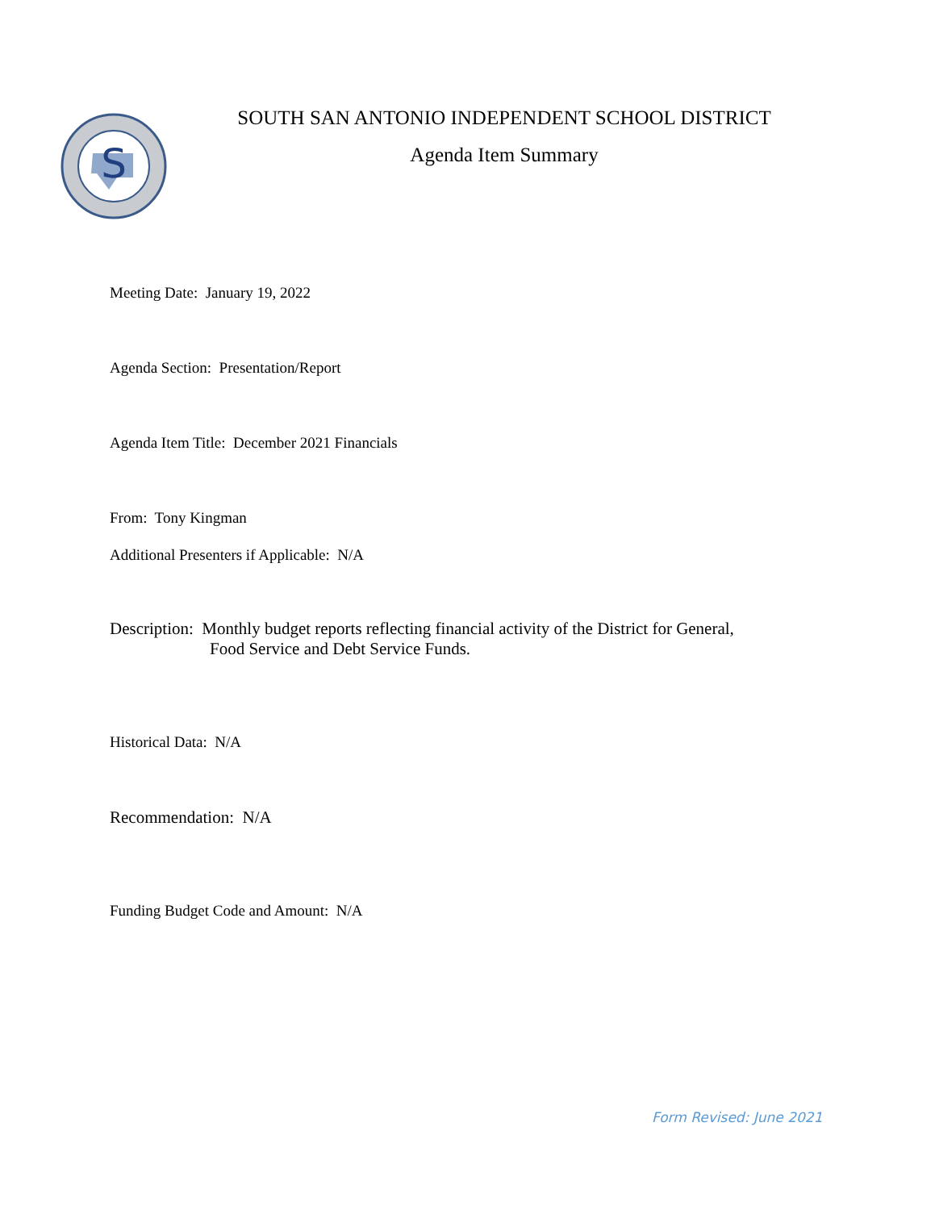S
SOUTH SAN ANTONIO INDEPENDENT SCHOOL DISTRICT
Agenda Item Summary
Meeting Date: January 19, 2022
Agenda Section: Presentation/Report
Agenda Item Title: December 2021 Financials
From: Tony Kingman
Additional Presenters if Applicable: N/A
Description: Monthly budget reports reflecting financial activity of the District for General,
Food Service and Debt Service Funds.
Historical Data: N/A
Recommendation: N/A
Funding Budget Code and Amount: N/A
Form Revised: June 2021